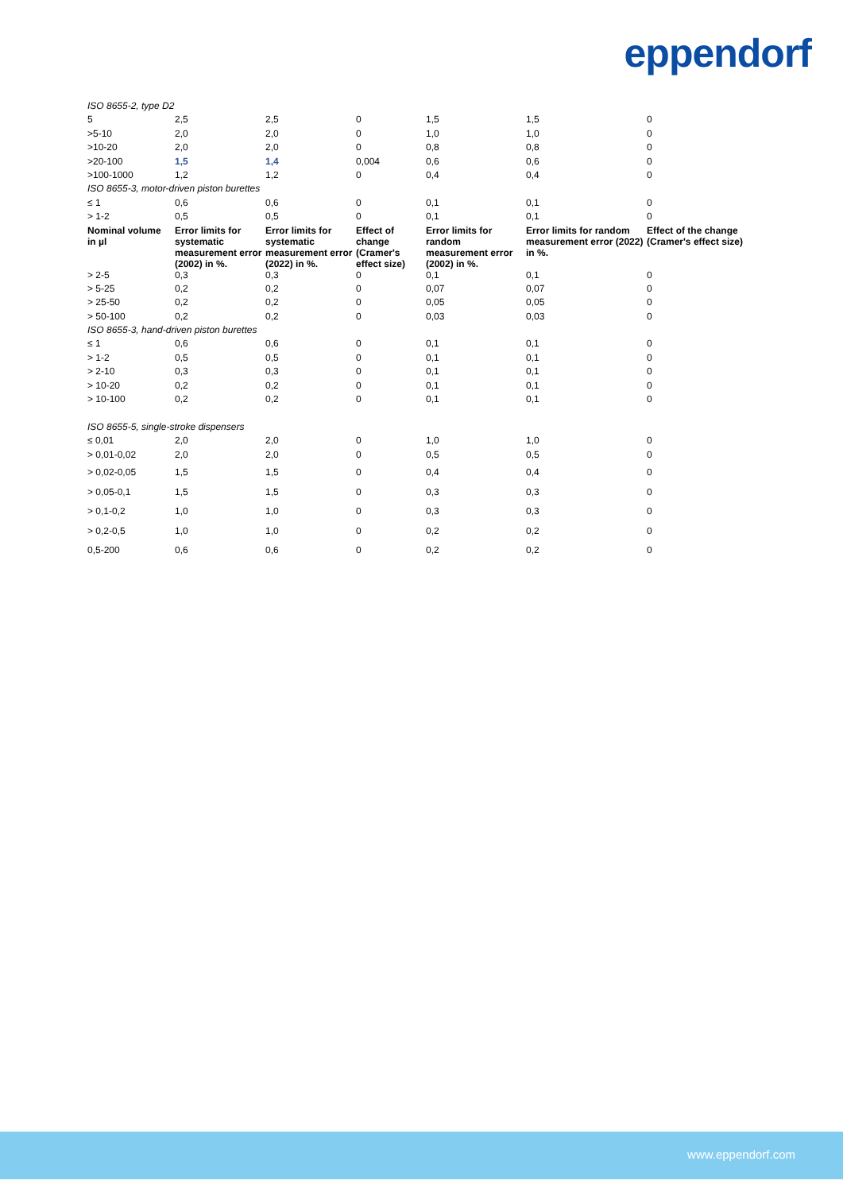eppendorf
| ISO 8655-2, type D2 | | | | | | |
| 5 | 2,5 | 2,5 | 0 | 1,5 | 1,5 | 0 |
| >5-10 | 2,0 | 2,0 | 0 | 1,0 | 1,0 | 0 |
| >10-20 | 2,0 | 2,0 | 0 | 0,8 | 0,8 | 0 |
| >20-100 | 1,5 | 1,4 | 0,004 | 0,6 | 0,6 | 0 |
| >100-1000 | 1,2 | 1,2 | 0 | 0,4 | 0,4 | 0 |
| ISO 8655-3, motor-driven piston burettes | | | | | | |
| ≤ 1 | 0,6 | 0,6 | 0 | 0,1 | 0,1 | 0 |
| > 1-2 | 0,5 | 0,5 | 0 | 0,1 | 0,1 | 0 |
| Nominal volume in µl | Error limits for systematic measurement error (2002) in %. | Error limits for systematic measurement error (2022) in %. | Effect of change (Cramer's effect size) | Error limits for random measurement error (2002) in %. | Error limits for random measurement error (2022) in %. | Effect of the change (Cramer's effect size) |
| > 2-5 | 0,3 | 0,3 | 0 | 0,1 | 0,1 | 0 |
| > 5-25 | 0,2 | 0,2 | 0 | 0,07 | 0,07 | 0 |
| > 25-50 | 0,2 | 0,2 | 0 | 0,05 | 0,05 | 0 |
| > 50-100 | 0,2 | 0,2 | 0 | 0,03 | 0,03 | 0 |
| ISO 8655-3, hand-driven piston burettes | | | | | | |
| ≤ 1 | 0,6 | 0,6 | 0 | 0,1 | 0,1 | 0 |
| > 1-2 | 0,5 | 0,5 | 0 | 0,1 | 0,1 | 0 |
| > 2-10 | 0,3 | 0,3 | 0 | 0,1 | 0,1 | 0 |
| > 10-20 | 0,2 | 0,2 | 0 | 0,1 | 0,1 | 0 |
| > 10-100 | 0,2 | 0,2 | 0 | 0,1 | 0,1 | 0 |
| ISO 8655-5, single-stroke dispensers | | | | | | |
| ≤ 0,01 | 2,0 | 2,0 | 0 | 1,0 | 1,0 | 0 |
| > 0,01-0,02 | 2,0 | 2,0 | 0 | 0,5 | 0,5 | 0 |
| > 0,02-0,05 | 1,5 | 1,5 | 0 | 0,4 | 0,4 | 0 |
| > 0,05-0,1 | 1,5 | 1,5 | 0 | 0,3 | 0,3 | 0 |
| > 0,1-0,2 | 1,0 | 1,0 | 0 | 0,3 | 0,3 | 0 |
| > 0,2-0,5 | 1,0 | 1,0 | 0 | 0,2 | 0,2 | 0 |
| 0,5-200 | 0,6 | 0,6 | 0 | 0,2 | 0,2 | 0 |
www.eppendorf.com